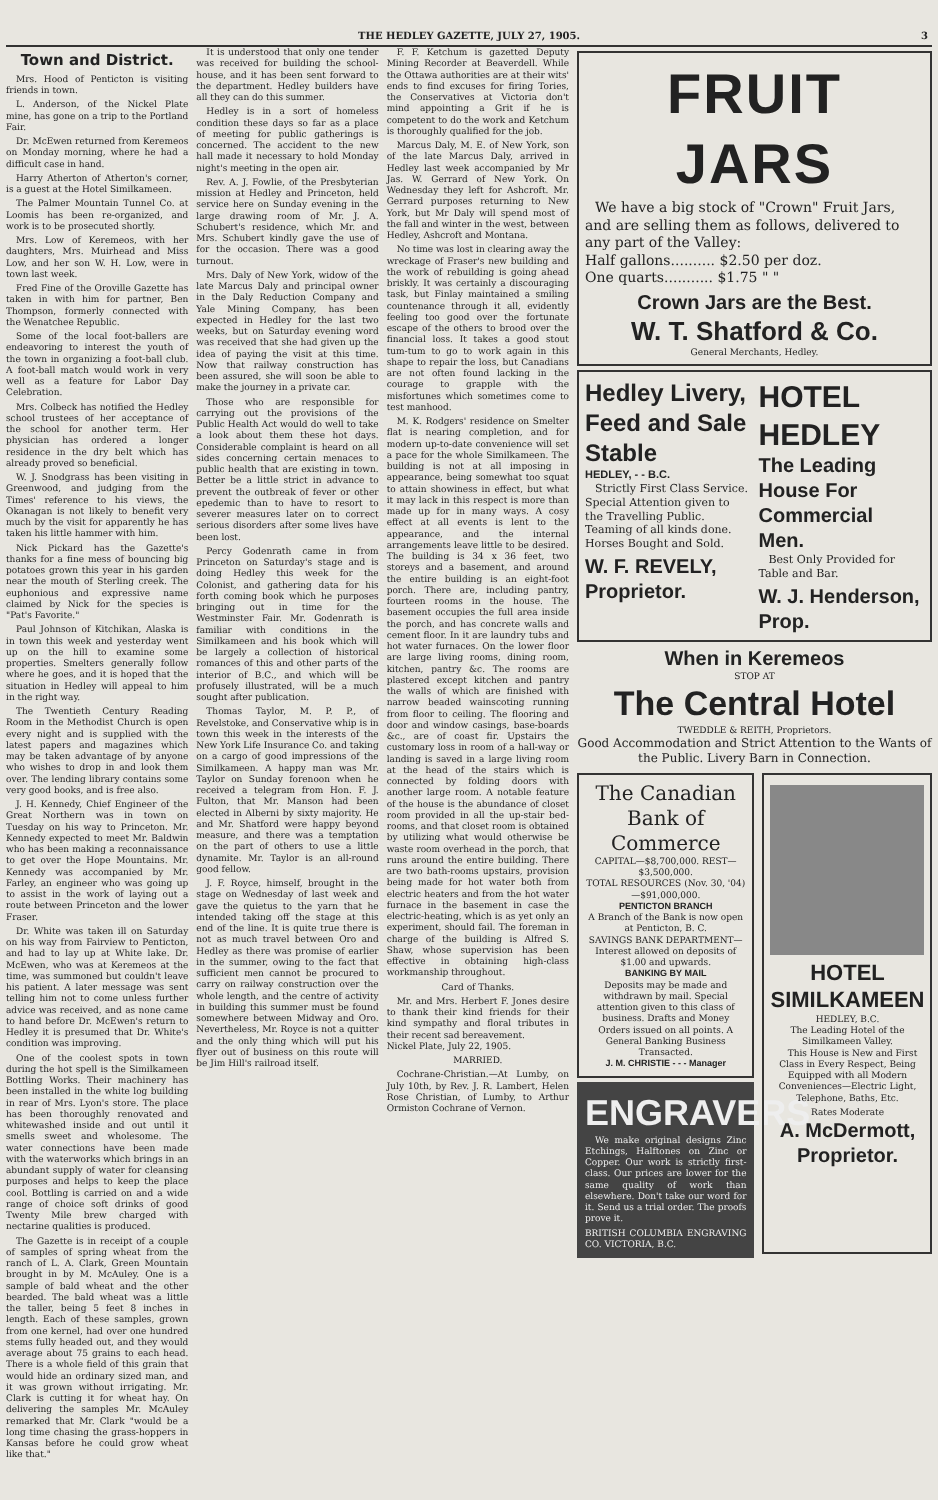THE HEDLEY GAZETTE, JULY 27, 1905. 3
Town and District.
Mrs. Hood of Penticton is visiting friends in town.
L. Anderson, of the Nickel Plate mine, has gone on a trip to the Portland Fair.
Dr. McEwen returned from Keremeos on Monday morning, where he had a difficult case in hand.
Harry Atherton of Atherton's corner, is a guest at the Hotel Similkameen.
The Palmer Mountain Tunnel Co. at Loomis has been re-organized, and work is to be prosecuted shortly.
Mrs. Low of Keremeos, with her daughters, Mrs. Muirhead and Miss Low, and her son W. H. Low, were in town last week.
Fred Fine of the Oroville Gazette has taken in with him for partner, Ben Thompson, formerly connected with the Wenatchee Republic.
Some of the local foot-ballers are endeavoring to interest the youth of the town in organizing a foot-ball club. A foot-ball match would work in very well as a feature for Labor Day Celebration.
Mrs. Colbeck has notified the Hedley school trustees of her acceptance of the school for another term. Her physician has ordered a longer residence in the dry belt which has already proved so beneficial.
W. J. Snodgrass has been visiting in Greenwood, and judging from the Times' reference to his views, the Okanagan is not likely to benefit very much by the visit for apparently he has taken his little hammer with him.
Nick Pickard has the Gazette's thanks for a fine mess of bouncing big potatoes grown this year in his garden near the mouth of Sterling creek. The euphonious and expressive name claimed by Nick for the species is "Pat's Favorite."
Paul Johnson of Kitchikan, Alaska is in town this week and yesterday went up on the hill to examine some properties. Smelters generally follow where he goes, and it is hoped that the situation in Hedley will appeal to him in the right way.
The Twentieth Century Reading Room in the Methodist Church is open every night and is supplied with the latest papers and magazines which may be taken advantage of by anyone who wishes to drop in and look them over. The lending library contains some very good books, and is free also.
J. H. Kennedy, Chief Engineer of the Great Northern was in town on Tuesday on his way to Princeton. Mr. Kennedy expected to meet Mr. Baldwin who has been making a reconnaissance to get over the Hope Mountains. Mr. Kennedy was accompanied by Mr. Farley, an engineer who was going up to assist in the work of laying out a route between Princeton and the lower Fraser.
Dr. White was taken ill on Saturday on his way from Fairview to Penticton, and had to lay up at White lake. Dr. McEwen, who was at Keremeos at the time, was summoned but couldn't leave his patient. A later message was sent telling him not to come unless further advice was received, and as none came to hand before Dr. McEwen's return to Hedley it is presumed that Dr. White's condition was improving.
One of the coolest spots in town during the hot spell is the Similkameen Bottling Works. Their machinery has been installed in the white log building in rear of Mrs. Lyon's store. The place has been thoroughly renovated and whitewashed inside and out until it smells sweet and wholesome. The water connections have been made with the waterworks which brings in an abundant supply of water for cleansing purposes and helps to keep the place cool. Bottling is carried on and a wide range of choice soft drinks of good Twenty Mile brew charged with nectarine qualities is produced.
The Gazette is in receipt of a couple of samples of spring wheat from the ranch of L. A. Clark, Green Mountain brought in by M. McAuley. One is a sample of bald wheat and the other bearded. The bald wheat was a little the taller, being 5 feet 8 inches in length. Each of these samples, grown from one kernel, had over one hundred stems fully headed out, and they would average about 75 grains to each head. There is a whole field of this grain that would hide an ordinary sized man, and it was grown without irrigating. Mr. Clark is cutting it for wheat hay. On delivering the samples Mr. McAuley remarked that Mr. Clark "would be a long time chasing the grass-hoppers in Kansas before he could grow wheat like that."
It is understood that only one tender was received for building the school-house, and it has been sent forward to the department. Hedley builders have all they can do this summer.
Hedley is in a sort of homeless condition these days so far as a place of meeting for public gatherings is concerned. The accident to the new hall made it necessary to hold Monday night's meeting in the open air.
Rev. A. J. Fowlie, of the Presbyterian mission at Hedley and Princeton, held service here on Sunday evening in the large drawing room of Mr. J. A. Schubert's residence, which Mr. and Mrs. Schubert kindly gave the use of for the occasion. There was a good turnout.
Mrs. Daly of New York, widow of the late Marcus Daly and principal owner in the Daly Reduction Company and Yale Mining Company, has been expected in Hedley for the last two weeks, but on Saturday evening word was received that she had given up the idea of paying the visit at this time. Now that railway construction has been assured, she will soon be able to make the journey in a private car.
Those who are responsible for carrying out the provisions of the Public Health Act would do well to take a look about them these hot days. Considerable complaint is heard on all sides concerning certain menaces to public health that are existing in town. Better be a little strict in advance to prevent the outbreak of fever or other epedemic than to have to resort to severer measures later on to correct serious disorders after some lives have been lost.
Percy Godenrath came in from Princeton on Saturday's stage and is doing Hedley this week for the Colonist, and gathering data for his forth coming book which he purposes bringing out in time for the Westminster Fair. Mr. Godenrath is familiar with conditions in the Similkameen and his book which will be largely a collection of historical romances of this and other parts of the interior of B.C., and which will be profusely illustrated, will be a much sought after publication.
Thomas Taylor, M. P. P., of Revelstoke, and Conservative whip is in town this week in the interests of the New York Life Insurance Co. and taking on a cargo of good impressions of the Similkameen. A happy man was Mr. Taylor on Sunday forenoon when he received a telegram from Hon. F. J. Fulton, that Mr. Manson had been elected in Alberni by sixty majority. He and Mr. Shatford were happy beyond measure, and there was a temptation on the part of others to use a little dynamite. Mr. Taylor is an all-round good fellow.
J. F. Royce, himself, brought in the stage on Wednesday of last week and gave the quietus to the yarn that he intended taking off the stage at this end of the line. It is quite true there is not as much travel between Oro and Hedley as there was promise of earlier in the summer, owing to the fact that sufficient men cannot be procured to carry on railway construction over the whole length, and the centre of activity in building this summer must be found somewhere between Midway and Oro. Nevertheless, Mr. Royce is not a quitter and the only thing which will put his flyer out of business on this route will be Jim Hill's railroad itself.
F. F. Ketchum is gazetted Deputy Mining Recorder at Beaverdell. While the Ottawa authorities are at their wits' ends to find excuses for firing Tories, the Conservatives at Victoria don't mind appointing a Grit if he is competent to do the work and Ketchum is thoroughly qualified for the job.
Marcus Daly, M. E. of New York, son of the late Marcus Daly, arrived in Hedley last week accompanied by Mr Jas. W. Gerrard of New York. On Wednesday they left for Ashcroft. Mr. Gerrard purposes returning to New York, but Mr Daly will spend most of the fall and winter in the west, between Hedley, Ashcroft and Montana.
No time was lost in clearing away the wreckage of Fraser's new building and the work of rebuilding is going ahead briskly. It was certainly a discouraging task, but Finlay maintained a smiling countenance through it all, evidently feeling too good over the fortunate escape of the others to brood over the financial loss. It takes a good stout tum-tum to go to work again in this shape to repair the loss, but Canadians are not often found lacking in the courage to grapple with the misfortunes which sometimes come to test manhood.
M. K. Rodgers' residence on Smelter flat is nearing completion, and for modern up-to-date convenience will set a pace for the whole Similkameen. The building is not at all imposing in appearance, being somewhat too squat to attain showiness in effect, but what it may lack in this respect is more than made up for in many ways. A cosy effect at all events is lent to the appearance, and the internal arrangements leave little to be desired. The building is 34 x 36 feet, two storeys and a basement, and around the entire building is an eight-foot porch. There are, including pantry, fourteen rooms in the house. The basement occupies the full area inside the porch, and has concrete walls and cement floor. In it are laundry tubs and hot water furnaces. On the lower floor are large living rooms, dining room, kitchen, pantry &c. The rooms are plastered except kitchen and pantry the walls of which are finished with narrow beaded wainscoting running from floor to ceiling. The flooring and door and window casings, base-boards &c., are of coast fir. Upstairs the customary loss in room of a hall-way or landing is saved in a large living room at the head of the stairs which is connected by folding doors with another large room. A notable feature of the house is the abundance of closet room provided in all the up-stair bed-rooms, and that closet room is obtained by utilizing what would otherwise be waste room overhead in the porch, that runs around the entire building. There are two bath-rooms upstairs, provision being made for hot water both from electric heaters and from the hot water furnace in the basement in case the electric-heating, which is as yet only an experiment, should fail. The foreman in charge of the building is Alfred S. Shaw, whose supervision has been effective in obtaining high-class workmanship throughout.
Card of Thanks.
Mr. and Mrs. Herbert F. Jones desire to thank their kind friends for their kind sympathy and floral tributes in their recent sad bereavement.
Nickel Plate, July 22, 1905.
MARRIED.
Cochrane-Christian.—At Lumby, on July 10th, by Rev. J. R. Lambert, Helen Rose Christian, of Lumby, to Arthur Ormiston Cochrane of Vernon.
FRUIT JARS
We have a big stock of "Crown" Fruit Jars, and are selling them as follows, delivered to any part of the Valley:
Half gallons.......... $2.50 per doz.
One quarts........... $1.75 " "
Crown Jars are the Best.
W. T. Shatford & Co.
General Merchants, Hedley.
Hedley Livery, Feed and Sale Stable
HEDLEY, - - B.C.
Strictly First Class Service. Special Attention given to the Travelling Public. Teaming of all kinds done. Horses Bought and Sold.
W. F. REVELY, Proprietor.
HOTEL HEDLEY
The Leading House For Commercial Men.
Best Only Provided for Table and Bar.
W. J. Henderson, Prop.
When in Keremeos
STOP AT
The Central Hotel
TWEDDLE & REITH, Proprietors.
Good Accommodation and Strict Attention to the Wants of the Public. Livery Barn in Connection.
The Canadian Bank of Commerce
CAPITAL—$8,700,000. REST—$3,500,000.
TOTAL RESOURCES (Nov. 30, '04)—$91,000,000.
PENTICTON BRANCH
A Branch of the Bank is now open at Penticton, B. C.
SAVINGS BANK DEPARTMENT—Interest allowed on deposits of $1.00 and upwards.
BANKING BY MAIL
Deposits may be made and withdrawn by mail. Special attention given to this class of business. Drafts and Money Orders issued on all points. A General Banking Business Transacted.
J. M. CHRISTIE - - - Manager
ENGRAVERS
We make original designs Zinc Etchings, Halftones on Zinc or Copper. Our work is strictly first-class. Our prices are lower for the same quality of work than elsewhere. Don't take our word for it. Send us a trial order. The proofs prove it.
BRITISH COLUMBIA ENGRAVING CO. VICTORIA, B.C.
HOTEL SIMILKAMEEN
HEDLEY, B.C.
The Leading Hotel of the Similkameen Valley.
This House is New and First Class in Every Respect, Being Equipped with all Modern Conveniences—Electric Light, Telephone, Baths, Etc.
Rates Moderate
A. McDermott, Proprietor.